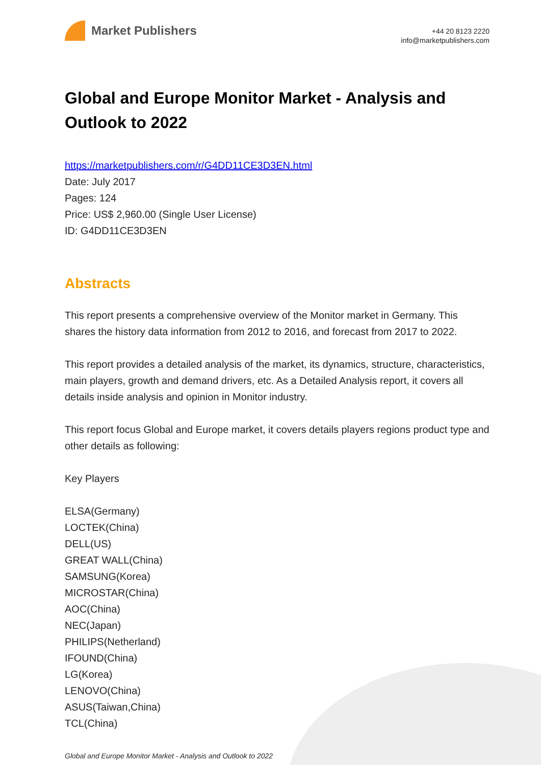Market Publishers
+44 20 8123 2220
info@marketpublishers.com
Global and Europe Monitor Market - Analysis and Outlook to 2022
https://marketpublishers.com/r/G4DD11CE3D3EN.html
Date: July 2017
Pages: 124
Price: US$ 2,960.00 (Single User License)
ID: G4DD11CE3D3EN
Abstracts
This report presents a comprehensive overview of the Monitor market in Germany. This shares the history data information from 2012 to 2016, and forecast from 2017 to 2022.
This report provides a detailed analysis of the market, its dynamics, structure, characteristics, main players, growth and demand drivers, etc. As a Detailed Analysis report, it covers all details inside analysis and opinion in Monitor industry.
This report focus Global and Europe market, it covers details players regions product type and other details as following:
Key Players
ELSA(Germany)
LOCTEK(China)
DELL(US)
GREAT WALL(China)
SAMSUNG(Korea)
MICROSTAR(China)
AOC(China)
NEC(Japan)
PHILIPS(Netherland)
IFOUND(China)
LG(Korea)
LENOVO(China)
ASUS(Taiwan,China)
TCL(China)
Global and Europe Monitor Market - Analysis and Outlook to 2022